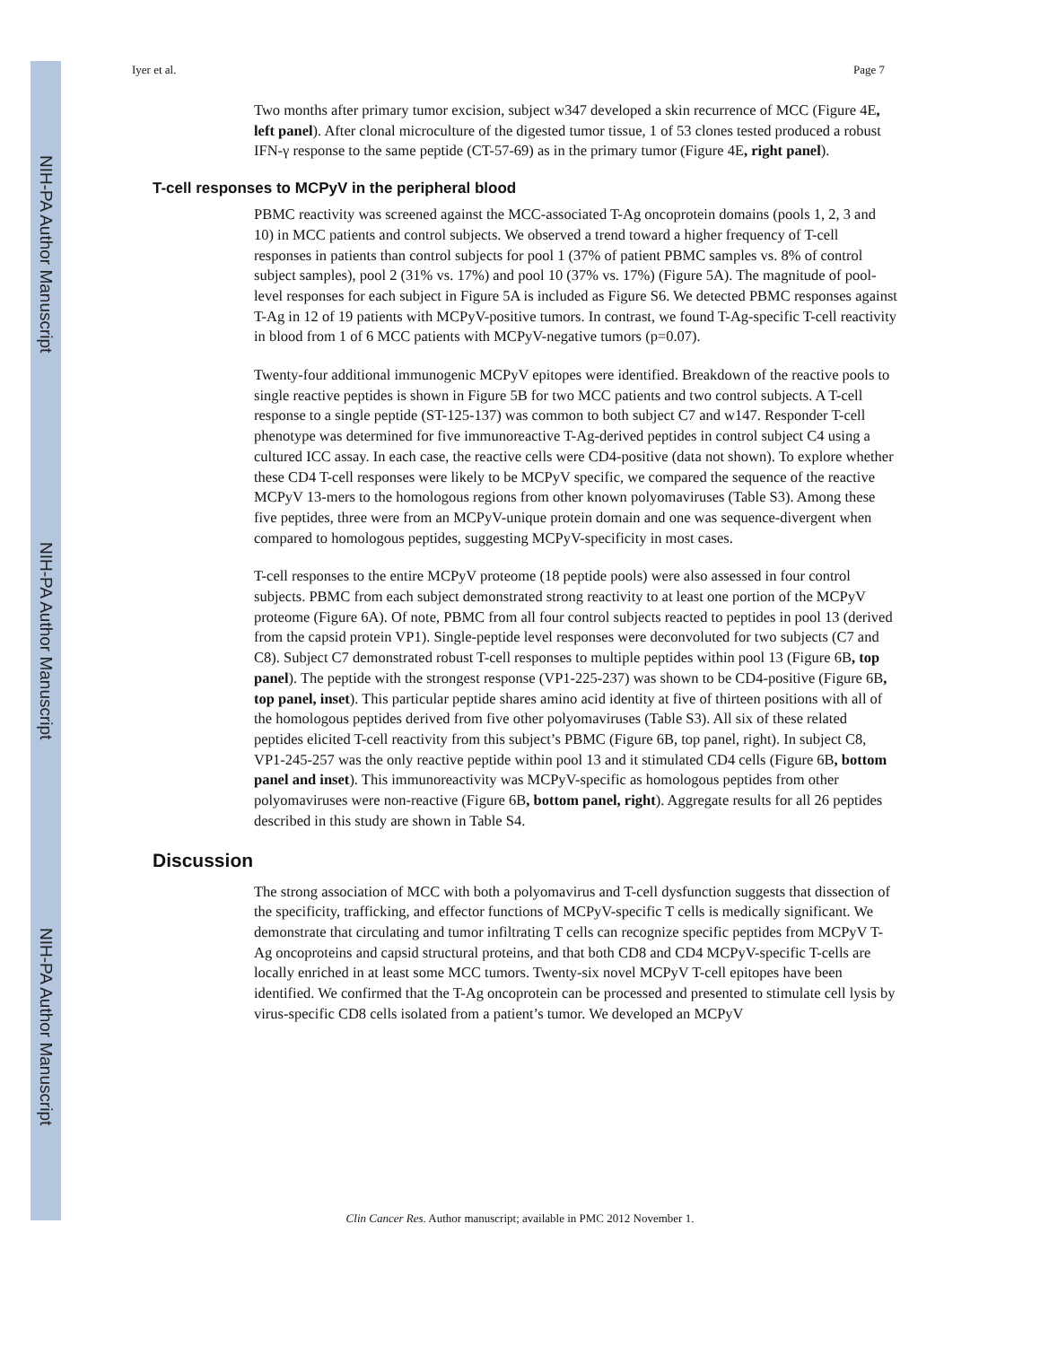NIH-PA Author Manuscript
NIH-PA Author Manuscript
NIH-PA Author Manuscript
Iyer et al. Page 7
Two months after primary tumor excision, subject w347 developed a skin recurrence of MCC (Figure 4E, left panel). After clonal microculture of the digested tumor tissue, 1 of 53 clones tested produced a robust IFN-γ response to the same peptide (CT-57-69) as in the primary tumor (Figure 4E, right panel).
T-cell responses to MCPyV in the peripheral blood
PBMC reactivity was screened against the MCC-associated T-Ag oncoprotein domains (pools 1, 2, 3 and 10) in MCC patients and control subjects. We observed a trend toward a higher frequency of T-cell responses in patients than control subjects for pool 1 (37% of patient PBMC samples vs. 8% of control subject samples), pool 2 (31% vs. 17%) and pool 10 (37% vs. 17%) (Figure 5A). The magnitude of pool-level responses for each subject in Figure 5A is included as Figure S6. We detected PBMC responses against T-Ag in 12 of 19 patients with MCPyV-positive tumors. In contrast, we found T-Ag-specific T-cell reactivity in blood from 1 of 6 MCC patients with MCPyV-negative tumors (p=0.07).
Twenty-four additional immunogenic MCPyV epitopes were identified. Breakdown of the reactive pools to single reactive peptides is shown in Figure 5B for two MCC patients and two control subjects. A T-cell response to a single peptide (ST-125-137) was common to both subject C7 and w147. Responder T-cell phenotype was determined for five immunoreactive T-Ag-derived peptides in control subject C4 using a cultured ICC assay. In each case, the reactive cells were CD4-positive (data not shown). To explore whether these CD4 T-cell responses were likely to be MCPyV specific, we compared the sequence of the reactive MCPyV 13-mers to the homologous regions from other known polyomaviruses (Table S3). Among these five peptides, three were from an MCPyV-unique protein domain and one was sequence-divergent when compared to homologous peptides, suggesting MCPyV-specificity in most cases.
T-cell responses to the entire MCPyV proteome (18 peptide pools) were also assessed in four control subjects. PBMC from each subject demonstrated strong reactivity to at least one portion of the MCPyV proteome (Figure 6A). Of note, PBMC from all four control subjects reacted to peptides in pool 13 (derived from the capsid protein VP1). Single-peptide level responses were deconvoluted for two subjects (C7 and C8). Subject C7 demonstrated robust T-cell responses to multiple peptides within pool 13 (Figure 6B, top panel). The peptide with the strongest response (VP1-225-237) was shown to be CD4-positive (Figure 6B, top panel, inset). This particular peptide shares amino acid identity at five of thirteen positions with all of the homologous peptides derived from five other polyomaviruses (Table S3). All six of these related peptides elicited T-cell reactivity from this subject’s PBMC (Figure 6B, top panel, right). In subject C8, VP1-245-257 was the only reactive peptide within pool 13 and it stimulated CD4 cells (Figure 6B, bottom panel and inset). This immunoreactivity was MCPyV-specific as homologous peptides from other polyomaviruses were non-reactive (Figure 6B, bottom panel, right). Aggregate results for all 26 peptides described in this study are shown in Table S4.
Discussion
The strong association of MCC with both a polyomavirus and T-cell dysfunction suggests that dissection of the specificity, trafficking, and effector functions of MCPyV-specific T cells is medically significant. We demonstrate that circulating and tumor infiltrating T cells can recognize specific peptides from MCPyV T-Ag oncoproteins and capsid structural proteins, and that both CD8 and CD4 MCPyV-specific T-cells are locally enriched in at least some MCC tumors. Twenty-six novel MCPyV T-cell epitopes have been identified. We confirmed that the T-Ag oncoprotein can be processed and presented to stimulate cell lysis by virus-specific CD8 cells isolated from a patient’s tumor. We developed an MCPyV
Clin Cancer Res. Author manuscript; available in PMC 2012 November 1.